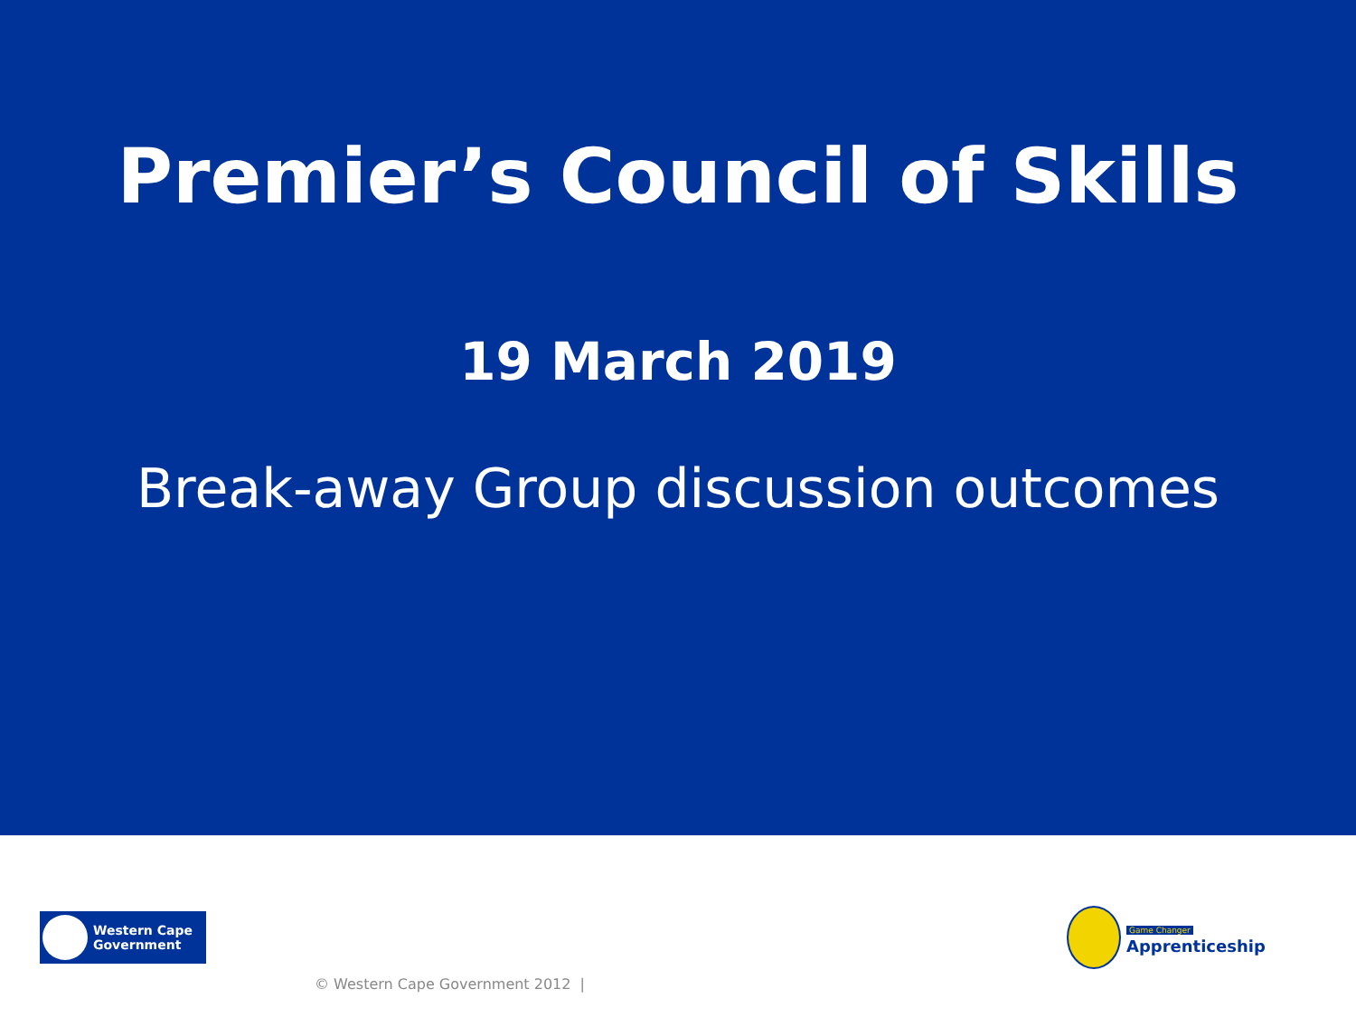Premier’s Council of Skills
19 March 2019
Break-away Group discussion outcomes
Western Cape
Government
Game Changer
Apprenticeship
© Western Cape Government 2012 |